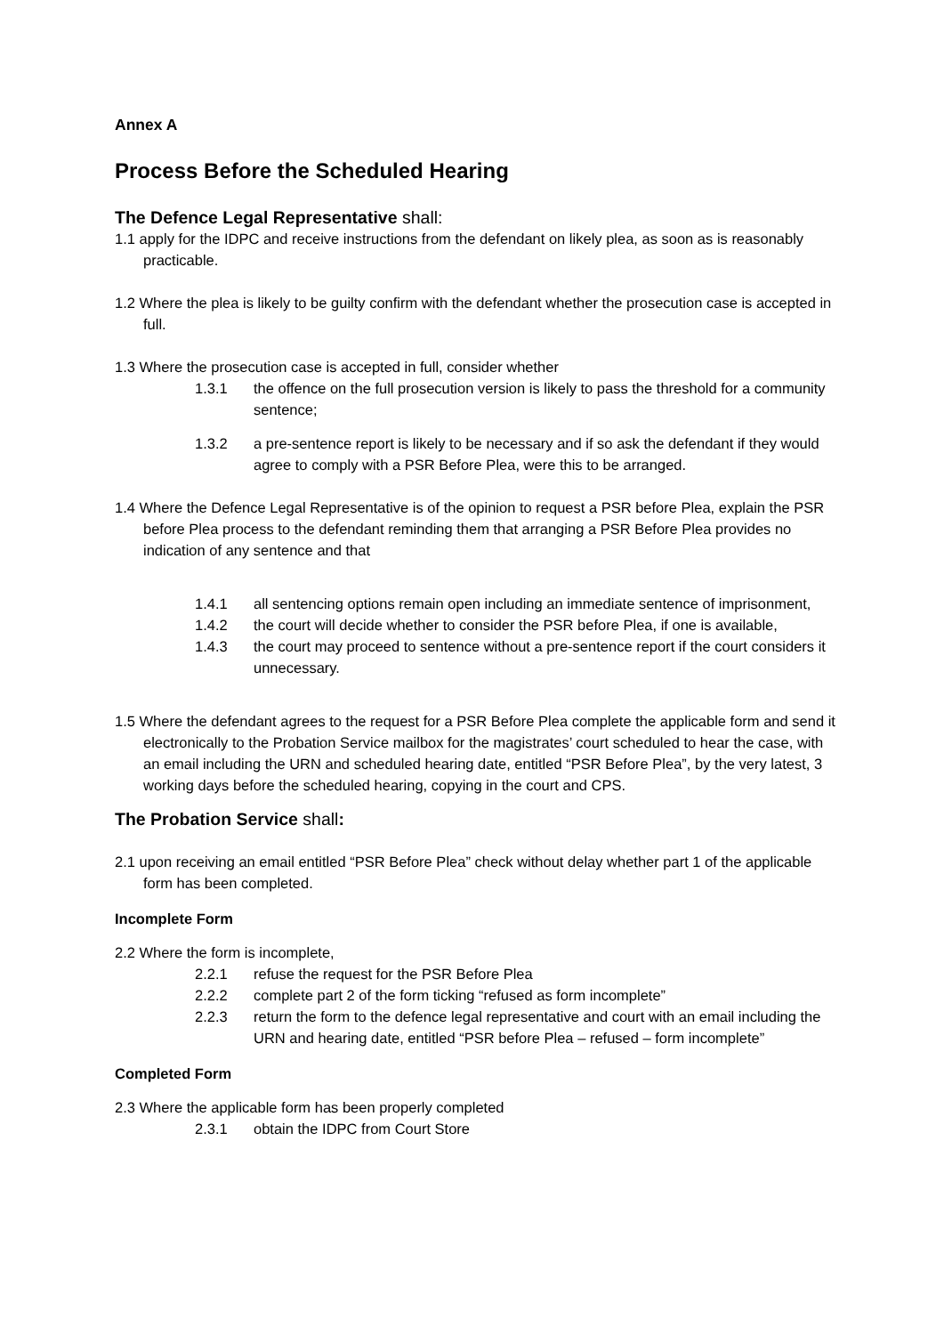Annex A
Process Before the Scheduled Hearing
The Defence Legal Representative shall:
1.1 apply for the IDPC and receive instructions from the defendant on likely plea, as soon as is reasonably practicable.
1.2 Where the plea is likely to be guilty confirm with the defendant whether the prosecution case is accepted in full.
1.3 Where the prosecution case is accepted in full, consider whether
1.3.1 the offence on the full prosecution version is likely to pass the threshold for a community sentence;
1.3.2 a pre-sentence report is likely to be necessary and if so ask the defendant if they would agree to comply with a PSR Before Plea, were this to be arranged.
1.4 Where the Defence Legal Representative is of the opinion to request a PSR before Plea, explain the PSR before Plea process to the defendant reminding them that arranging a PSR Before Plea provides no indication of any sentence and that
1.4.1 all sentencing options remain open including an immediate sentence of imprisonment,
1.4.2 the court will decide whether to consider the PSR before Plea, if one is available,
1.4.3 the court may proceed to sentence without a pre-sentence report if the court considers it unnecessary.
1.5 Where the defendant agrees to the request for a PSR Before Plea complete the applicable form and send it electronically to the Probation Service mailbox for the magistrates’ court scheduled to hear the case, with an email including the URN and scheduled hearing date, entitled “PSR Before Plea”, by the very latest, 3 working days before the scheduled hearing, copying in the court and CPS.
The Probation Service shall:
2.1 upon receiving an email entitled “PSR Before Plea” check without delay whether part 1 of the applicable form has been completed.
Incomplete Form
2.2 Where the form is incomplete,
2.2.1 refuse the request for the PSR Before Plea
2.2.2 complete part 2 of the form ticking “refused as form incomplete”
2.2.3 return the form to the defence legal representative and court with an email including the URN and hearing date, entitled “PSR before Plea – refused – form incomplete”
Completed Form
2.3 Where the applicable form has been properly completed
2.3.1 obtain the IDPC from Court Store